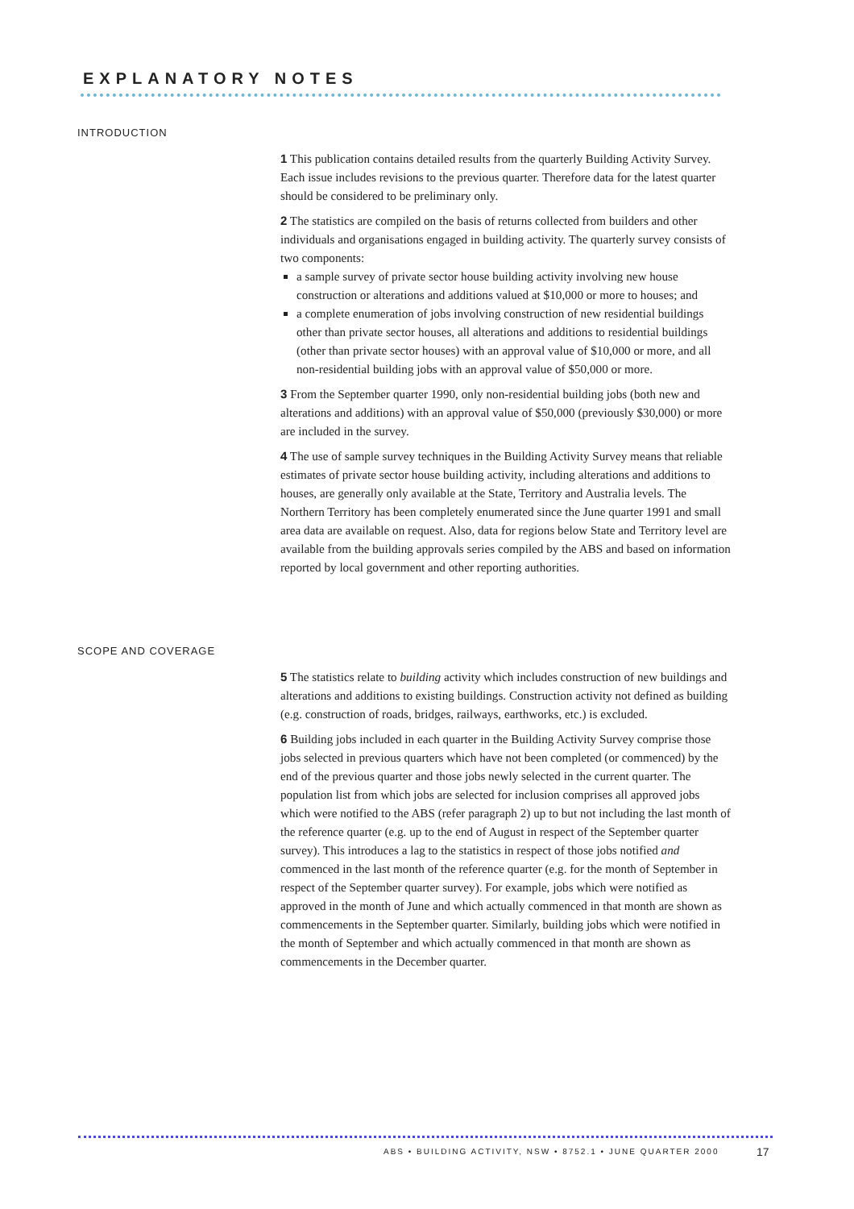EXPLANATORY NOTES
INTRODUCTION
1 This publication contains detailed results from the quarterly Building Activity Survey. Each issue includes revisions to the previous quarter. Therefore data for the latest quarter should be considered to be preliminary only.
2 The statistics are compiled on the basis of returns collected from builders and other individuals and organisations engaged in building activity. The quarterly survey consists of two components:
a sample survey of private sector house building activity involving new house construction or alterations and additions valued at $10,000 or more to houses; and
a complete enumeration of jobs involving construction of new residential buildings other than private sector houses, all alterations and additions to residential buildings (other than private sector houses) with an approval value of $10,000 or more, and all non-residential building jobs with an approval value of $50,000 or more.
3 From the September quarter 1990, only non-residential building jobs (both new and alterations and additions) with an approval value of $50,000 (previously $30,000) or more are included in the survey.
4 The use of sample survey techniques in the Building Activity Survey means that reliable estimates of private sector house building activity, including alterations and additions to houses, are generally only available at the State, Territory and Australia levels. The Northern Territory has been completely enumerated since the June quarter 1991 and small area data are available on request. Also, data for regions below State and Territory level are available from the building approvals series compiled by the ABS and based on information reported by local government and other reporting authorities.
SCOPE AND COVERAGE
5 The statistics relate to building activity which includes construction of new buildings and alterations and additions to existing buildings. Construction activity not defined as building (e.g. construction of roads, bridges, railways, earthworks, etc.) is excluded.
6 Building jobs included in each quarter in the Building Activity Survey comprise those jobs selected in previous quarters which have not been completed (or commenced) by the end of the previous quarter and those jobs newly selected in the current quarter. The population list from which jobs are selected for inclusion comprises all approved jobs which were notified to the ABS (refer paragraph 2) up to but not including the last month of the reference quarter (e.g. up to the end of August in respect of the September quarter survey). This introduces a lag to the statistics in respect of those jobs notified and commenced in the last month of the reference quarter (e.g. for the month of September in respect of the September quarter survey). For example, jobs which were notified as approved in the month of June and which actually commenced in that month are shown as commencements in the September quarter. Similarly, building jobs which were notified in the month of September and which actually commenced in that month are shown as commencements in the December quarter.
ABS • BUILDING ACTIVITY, NSW • 8752.1 • JUNE QUARTER 2000
17